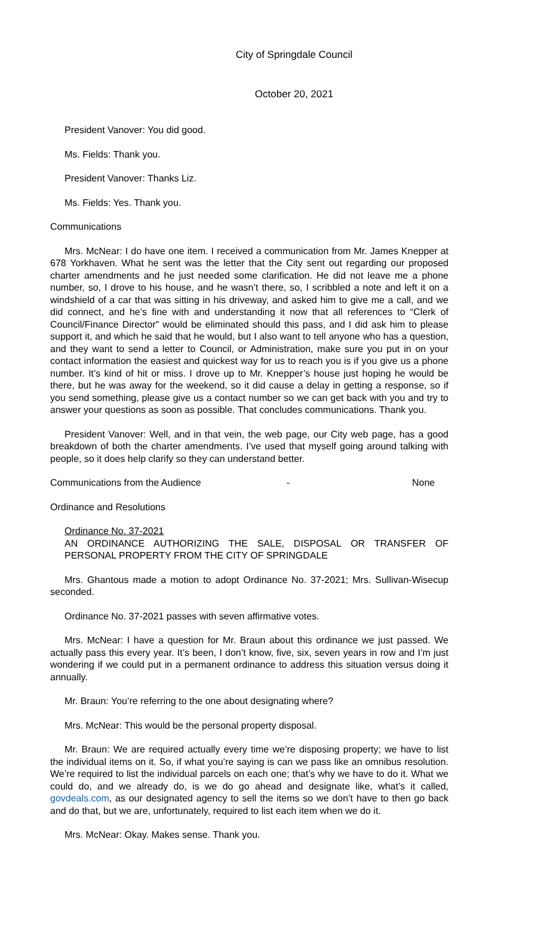City of Springdale Council
October 20, 2021
President Vanover: You did good.
Ms. Fields: Thank you.
President Vanover: Thanks Liz.
Ms. Fields: Yes. Thank you.
Communications
Mrs. McNear: I do have one item. I received a communication from Mr. James Knepper at 678 Yorkhaven. What he sent was the letter that the City sent out regarding our proposed charter amendments and he just needed some clarification. He did not leave me a phone number, so, I drove to his house, and he wasn’t there, so, I scribbled a note and left it on a windshield of a car that was sitting in his driveway, and asked him to give me a call, and we did connect, and he’s fine with and understanding it now that all references to “Clerk of Council/Finance Director” would be eliminated should this pass, and I did ask him to please support it, and which he said that he would, but I also want to tell anyone who has a question, and they want to send a letter to Council, or Administration, make sure you put in on your contact information the easiest and quickest way for us to reach you is if you give us a phone number. It’s kind of hit or miss. I drove up to Mr. Knepper’s house just hoping he would be there, but he was away for the weekend, so it did cause a delay in getting a response, so if you send something, please give us a contact number so we can get back with you and try to answer your questions as soon as possible. That concludes communications. Thank you.
President Vanover: Well, and in that vein, the web page, our City web page, has a good breakdown of both the charter amendments. I’ve used that myself going around talking with people, so it does help clarify so they can understand better.
Communications from the Audience - None
Ordinance and Resolutions
Ordinance No. 37-2021
AN ORDINANCE AUTHORIZING THE SALE, DISPOSAL OR TRANSFER OF PERSONAL PROPERTY FROM THE CITY OF SPRINGDALE
Mrs. Ghantous made a motion to adopt Ordinance No. 37-2021; Mrs. Sullivan-Wisecup seconded.
Ordinance No. 37-2021 passes with seven affirmative votes.
Mrs. McNear: I have a question for Mr. Braun about this ordinance we just passed. We actually pass this every year. It’s been, I don’t know, five, six, seven years in row and I’m just wondering if we could put in a permanent ordinance to address this situation versus doing it annually.
Mr. Braun: You’re referring to the one about designating where?
Mrs. McNear: This would be the personal property disposal.
Mr. Braun: We are required actually every time we’re disposing property; we have to list the individual items on it. So, if what you’re saying is can we pass like an omnibus resolution. We’re required to list the individual parcels on each one; that’s why we have to do it. What we could do, and we already do, is we do go ahead and designate like, what’s it called, govdeals.com, as our designated agency to sell the items so we don’t have to then go back and do that, but we are, unfortunately, required to list each item when we do it.
Mrs. McNear: Okay. Makes sense. Thank you.